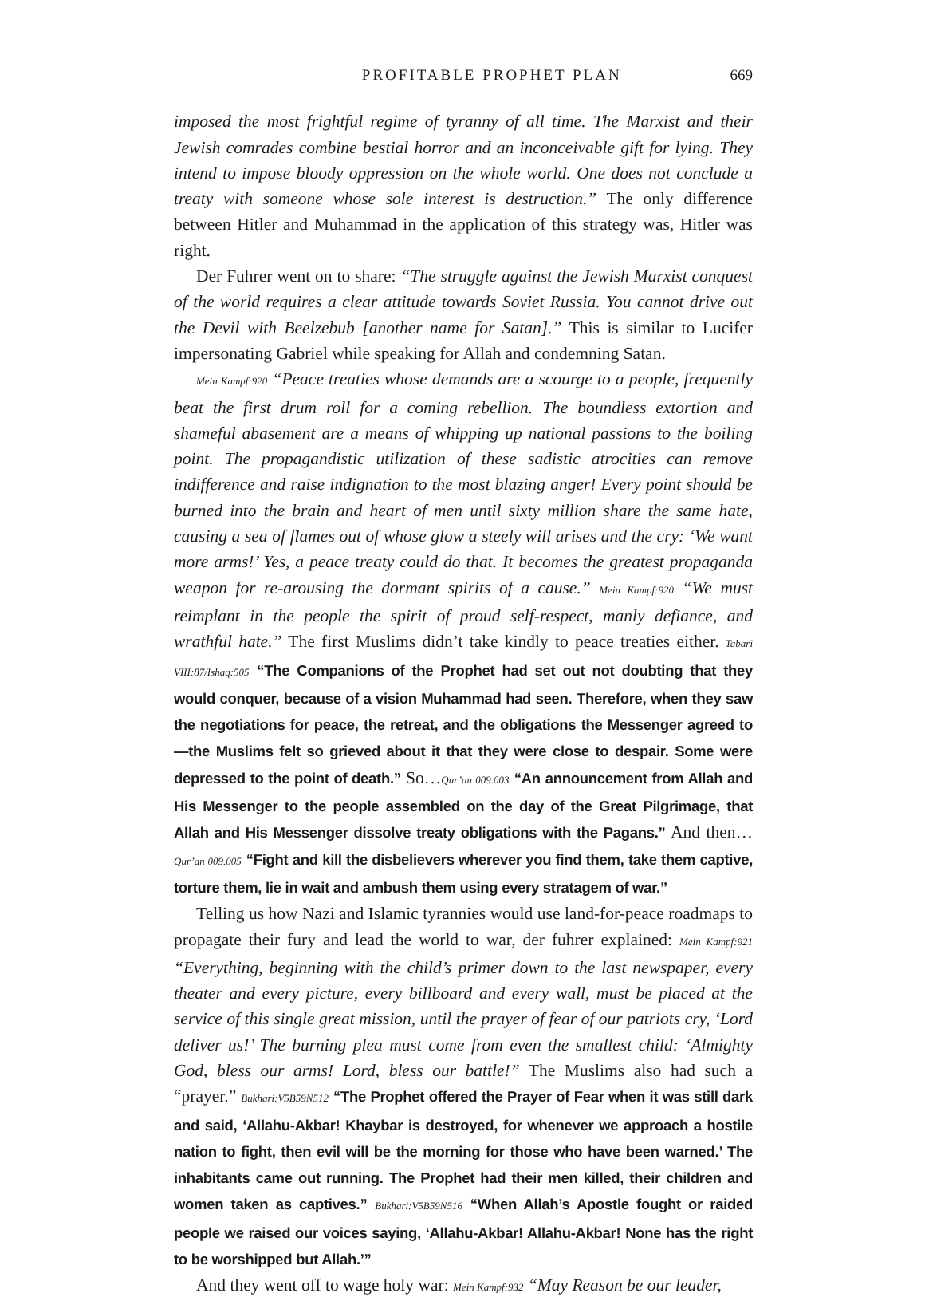PROFITABLE PROPHET PLAN 669
imposed the most frightful regime of tyranny of all time. The Marxist and their Jewish comrades combine bestial horror and an inconceivable gift for lying. They intend to impose bloody oppression on the whole world. One does not conclude a treaty with someone whose sole interest is destruction.” The only difference between Hitler and Muhammad in the application of this strategy was, Hitler was right.
Der Fuhrer went on to share: “The struggle against the Jewish Marxist conquest of the world requires a clear attitude towards Soviet Russia. You cannot drive out the Devil with Beelzebub [another name for Satan].” This is similar to Lucifer impersonating Gabriel while speaking for Allah and condemning Satan.
Mein Kampf:920 “Peace treaties whose demands are a scourge to a people, frequently beat the first drum roll for a coming rebellion. The boundless extortion and shameful abasement are a means of whipping up national passions to the boiling point. The propagandistic utilization of these sadistic atrocities can remove indifference and raise indignation to the most blazing anger! Every point should be burned into the brain and heart of men until sixty million share the same hate, causing a sea of flames out of whose glow a steely will arises and the cry: ‘We want more arms!’ Yes, a peace treaty could do that. It becomes the greatest propaganda weapon for re-arousing the dormant spirits of a cause.” Mein Kampf:920 “We must reimplant in the people the spirit of proud self-respect, manly defiance, and wrathful hate.” The first Muslims didn’t take kindly to peace treaties either. Tabari VIII:87/Ishaq:505 “The Companions of the Prophet had set out not doubting that they would conquer, because of a vision Muhammad had seen. Therefore, when they saw the negotiations for peace, the retreat, and the obligations the Messenger agreed to—the Muslims felt so grieved about it that they were close to despair. Some were depressed to the point of death.” So…Qur’an 009.003 “An announcement from Allah and His Messenger to the people assembled on the day of the Great Pilgrimage, that Allah and His Messenger dissolve treaty obligations with the Pagans.” And then…Qur’an 009.005 “Fight and kill the disbelievers wherever you find them, take them captive, torture them, lie in wait and ambush them using every stratagem of war.”
Telling us how Nazi and Islamic tyrannies would use land-for-peace roadmaps to propagate their fury and lead the world to war, der fuhrer explained: Mein Kampf:921 “Everything, beginning with the child’s primer down to the last newspaper, every theater and every picture, every billboard and every wall, must be placed at the service of this single great mission, until the prayer of fear of our patriots cry, ‘Lord deliver us!’ The burning plea must come from even the smallest child: ‘Almighty God, bless our arms! Lord, bless our battle!” The Muslims also had such a “prayer.” Bukhari:V5B59N512 “The Prophet offered the Prayer of Fear when it was still dark and said, ‘Allahu-Akbar! Khaybar is destroyed, for whenever we approach a hostile nation to fight, then evil will be the morning for those who have been warned.’ The inhabitants came out running. The Prophet had their men killed, their children and women taken as captives.” Bukhari:V5B59N516 “When Allah’s Apostle fought or raided people we raised our voices saying, ‘Allahu-Akbar! Allahu-Akbar! None has the right to be worshipped but Allah.’”
And they went off to wage holy war: Mein Kampf:932 “May Reason be our leader,